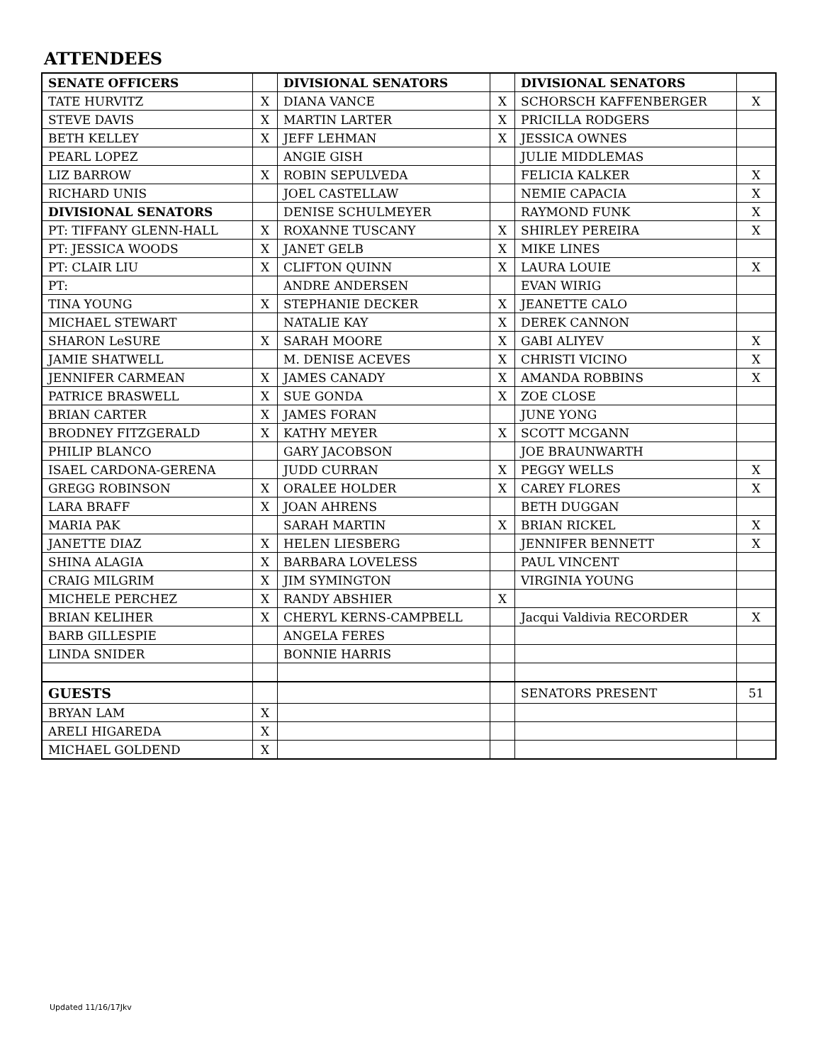ATTENDEES
| SENATE OFFICERS | | DIVISIONAL SENATORS | | DIVISIONAL SENATORS | |
| TATE HURVITZ | X | DIANA VANCE | X | SCHORSCH KAFFENBERGER | X |
| STEVE DAVIS | X | MARTIN LARTER | X | PRICILLA RODGERS | |
| BETH KELLEY | X | JEFF LEHMAN | X | JESSICA OWNES | |
| PEARL LOPEZ | | ANGIE GISH | | JULIE MIDDLEMAS | |
| LIZ BARROW | X | ROBIN SEPULVEDA | | FELICIA KALKER | X |
| RICHARD UNIS | | JOEL CASTELLAW | | NEMIE CAPACIA | X |
| DIVISIONAL SENATORS | | DENISE SCHULMEYER | | RAYMOND FUNK | X |
| PT: TIFFANY GLENN-HALL | X | ROXANNE TUSCANY | X | SHIRLEY PEREIRA | X |
| PT: JESSICA WOODS | X | JANET GELB | X | MIKE LINES | |
| PT: CLAIR LIU | X | CLIFTON QUINN | X | LAURA LOUIE | X |
| PT: | | ANDRE ANDERSEN | | EVAN WIRIG | |
| TINA YOUNG | X | STEPHANIE DECKER | X | JEANETTE CALO | |
| MICHAEL STEWART | | NATALIE KAY | X | DEREK CANNON | |
| SHARON LeSURE | X | SARAH MOORE | X | GABI ALIYEV | X |
| JAMIE SHATWELL | | M. DENISE ACEVES | X | CHRISTI VICINO | X |
| JENNIFER CARMEAN | X | JAMES CANADY | X | AMANDA ROBBINS | X |
| PATRICE BRASWELL | X | SUE GONDA | X | ZOE CLOSE | |
| BRIAN CARTER | X | JAMES FORAN | | JUNE YONG | |
| BRODNEY FITZGERALD | X | KATHY MEYER | X | SCOTT MCGANN | |
| PHILIP BLANCO | | GARY JACOBSON | | JOE BRAUNWARTH | |
| ISAEL CARDONA-GERENA | | JUDD CURRAN | X | PEGGY WELLS | X |
| GREGG ROBINSON | X | ORALEE HOLDER | X | CAREY FLORES | X |
| LARA BRAFF | X | JOAN AHRENS | | BETH DUGGAN | |
| MARIA PAK | | SARAH MARTIN | X | BRIAN RICKEL | X |
| JANETTE DIAZ | X | HELEN LIESBERG | | JENNIFER BENNETT | X |
| SHINA ALAGIA | X | BARBARA LOVELESS | | PAUL VINCENT | |
| CRAIG MILGRIM | X | JIM SYMINGTON | | VIRGINIA YOUNG | |
| MICHELE PERCHEZ | X | RANDY ABSHIER | X | | |
| BRIAN KELIHER | X | CHERYL KERNS-CAMPBELL | | Jacqui Valdivia RECORDER | X |
| BARB GILLESPIE | | ANGELA FERES | | | |
| LINDA SNIDER | | BONNIE HARRIS | | | |
| GUESTS | | | | SENATORS PRESENT | 51 |
| BRYAN LAM | X | | | | |
| ARELI HIGAREDA | X | | | | |
| MICHAEL GOLDEND | X | | | | |
Updated 11/16/17Jkv